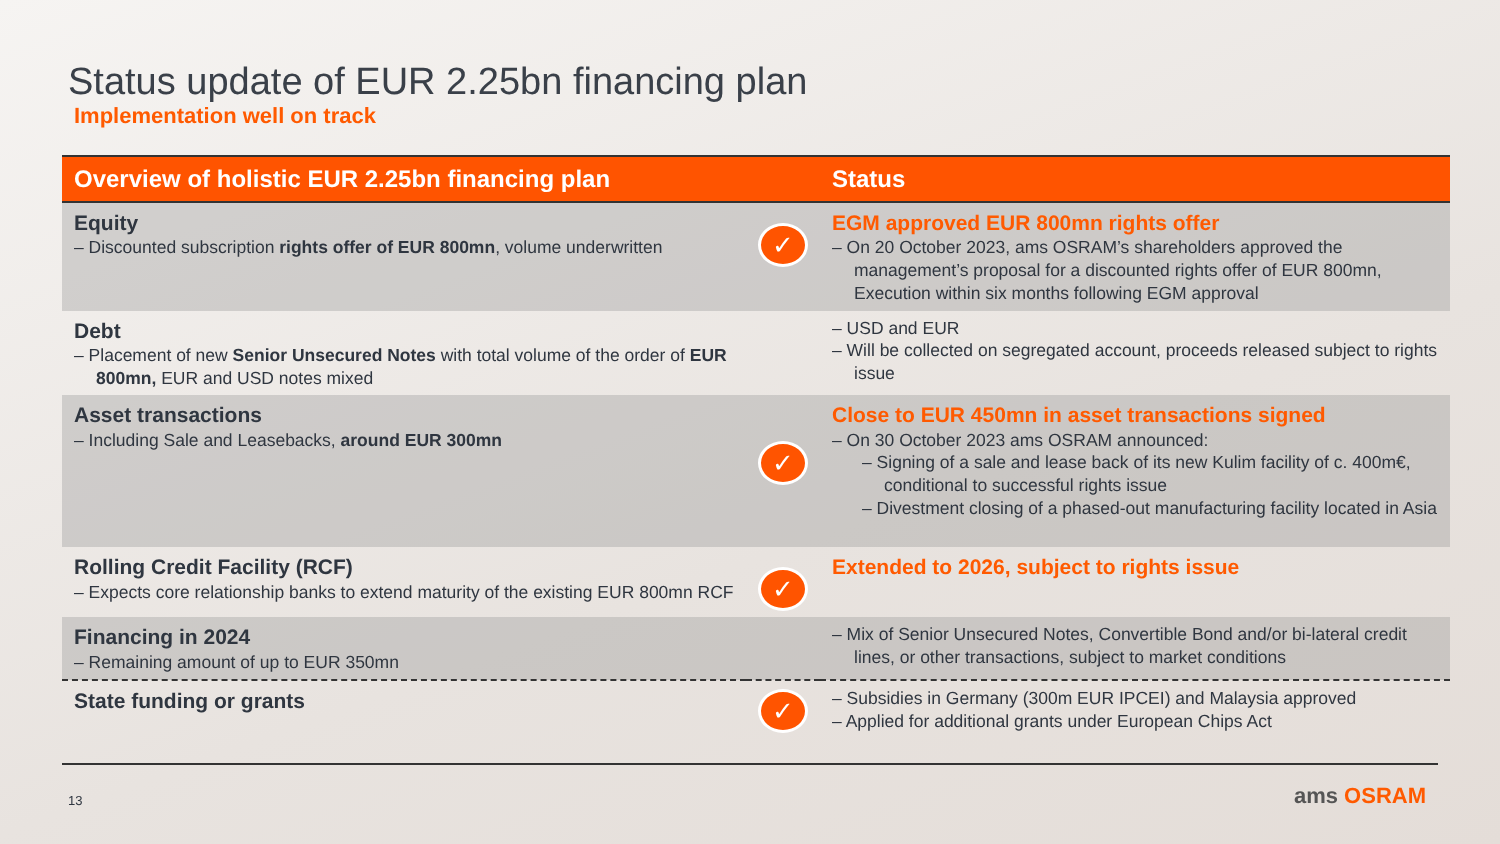Status update of EUR 2.25bn financing plan
Implementation well on track
| Overview of holistic EUR 2.25bn financing plan | | Status |
| --- | --- | --- |
| Equity – Discounted subscription rights offer of EUR 800mn , volume underwritten | ✓ | EGM approved EUR 800mn rights offer – On 20 October 2023, ams OSRAM’s shareholders approved the management’s proposal for a discounted rights offer of EUR 800mn, Execution within six months following EGM approval |
| Debt – Placement of new Senior Unsecured Notes with total volume of the order of EUR 800mn, EUR and USD notes mixed | | – USD and EUR – Will be collected on segregated account, proceeds released subject to rights issue |
| Asset transactions – Including Sale and Leasebacks, around EUR 300mn | ✓ | Close to EUR 450mn in asset transactions signed – On 30 October 2023 ams OSRAM announced: – Signing of a sale and lease back of its new Kulim facility of c. 400m€, conditional to successful rights issue – Divestment closing of a phased-out manufacturing facility located in Asia |
| Rolling Credit Facility (RCF) – Expects core relationship banks to extend maturity of the existing EUR 800mn RCF | ✓ | Extended to 2026, subject to rights issue |
| Financing in 2024 – Remaining amount of up to EUR 350mn | | – Mix of Senior Unsecured Notes, Convertible Bond and/or bi-lateral credit lines, or other transactions, subject to market conditions |
| State funding or grants | ✓ | – Subsidies in Germany (300m EUR IPCEI) and Malaysia approved – Applied for additional grants under European Chips Act |
13 ams OSRAM